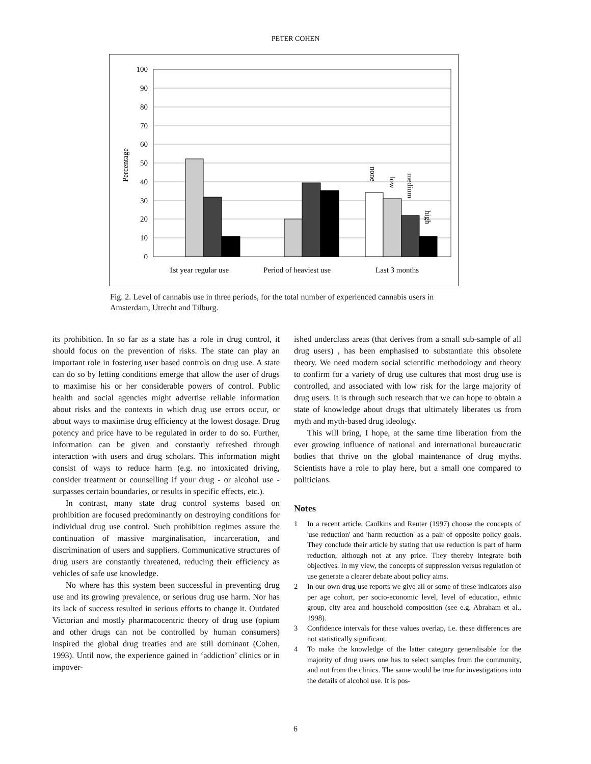PETER COHEN
100
90
80
70
60
50
40
30
20
10
0
Percentage
none
low
medium
high
1st year regular use
Period of heaviest use
Last 3 months
Fig. 2. Level of cannabis use in three periods, for the total number of experienced cannabis users in Amsterdam, Utrecht and Tilburg.
its prohibition. In so far as a state has a role in drug control, it should focus on the prevention of risks. The state can play an important role in fostering user based controls on drug use. A state can do so by letting conditions emerge that allow the user of drugs to maximise his or her considerable powers of control. Public health and social agencies might advertise reliable information about risks and the contexts in which drug use errors occur, or about ways to maximise drug efficiency at the lowest dosage. Drug potency and price have to be regulated in order to do so. Further, information can be given and constantly refreshed through interaction with users and drug scholars. This information might consist of ways to reduce harm (e.g. no intoxicated driving, consider treatment or counselling if your drug - or alcohol use - surpasses certain boundaries, or results in specific effects, etc.).
In contrast, many state drug control systems based on prohibition are focused predominantly on destroying conditions for individual drug use control. Such prohibition regimes assure the continuation of massive marginalisation, incarceration, and discrimination of users and suppliers. Communicative structures of drug users are constantly threatened, reducing their efficiency as vehicles of safe use knowledge.
No where has this system been successful in preventing drug use and its growing prevalence, or serious drug use harm. Nor has its lack of success resulted in serious efforts to change it. Outdated Victorian and mostly pharmacocentric theory of drug use (opium and other drugs can not be controlled by human consumers) inspired the global drug treaties and are still dominant (Cohen, 1993). Until now, the experience gained in ‘addiction’ clinics or in impover-
ished underclass areas (that derives from a small sub-sample of all drug users) , has been emphasised to substantiate this obsolete theory. We need modern social scientific methodology and theory to confirm for a variety of drug use cultures that most drug use is controlled, and associated with low risk for the large majority of drug users. It is through such research that we can hope to obtain a state of knowledge about drugs that ultimately liberates us from myth and myth-based drug ideology.
This will bring, I hope, at the same time liberation from the ever growing influence of national and international bureaucratic bodies that thrive on the global maintenance of drug myths. Scientists have a role to play here, but a small one compared to politicians.
Notes
1 In a recent article, Caulkins and Reuter (1997) choose the concepts of 'use reduction' and 'harm reduction' as a pair of opposite policy goals. They conclude their article by stating that use reduction is part of harm reduction, although not at any price. They thereby integrate both objectives. In my view, the concepts of suppression versus regulation of use generate a clearer debate about policy aims.
2 In our own drug use reports we give all or some of these indicators also per age cohort, per socio-economic level, level of education, ethnic group, city area and household composition (see e.g. Abraham et al., 1998).
3 Confidence intervals for these values overlap, i.e. these differences are not statistically significant.
4 To make the knowledge of the latter category generalisable for the majority of drug users one has to select samples from the community, and not from the clinics. The same would be true for investigations into the details of alcohol use. It is pos-
6